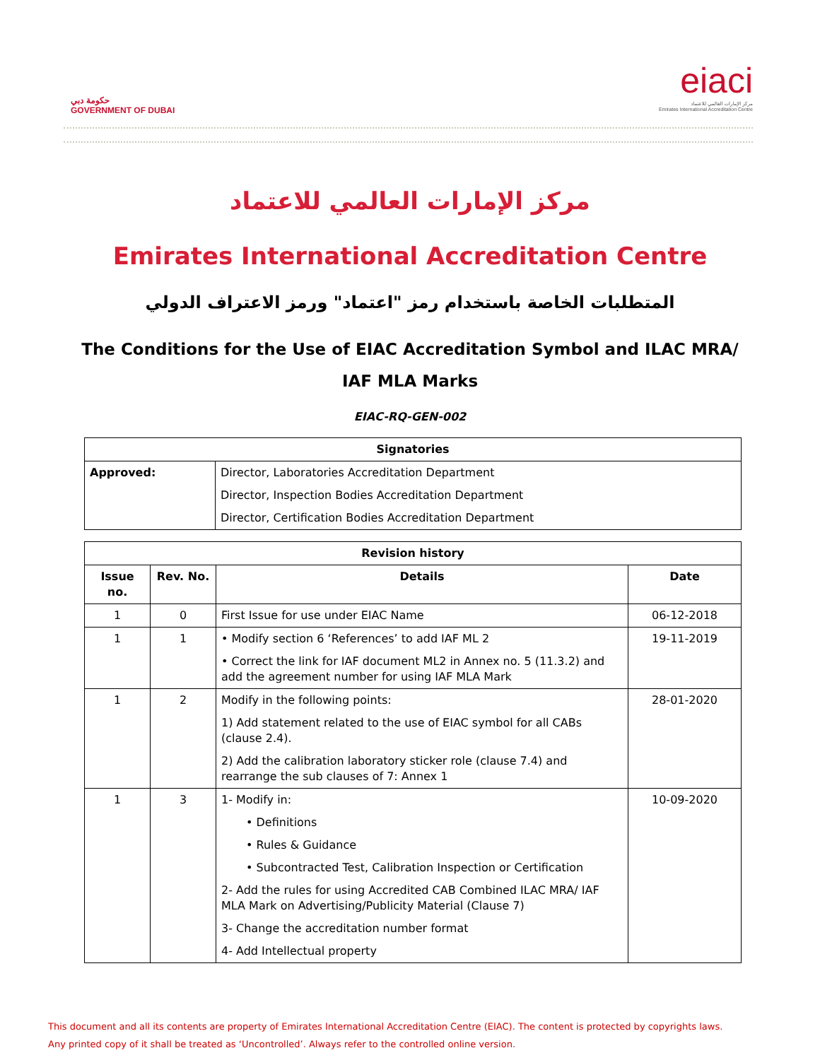حكومة دبي
GOVERNMENT OF DUBAI
eiaci
مركز الإمارات العالمي للاعتماد
Emirates International Accreditation Centre
مركز الإمارات العالمي للاعتماد
Emirates International Accreditation Centre
المتطلبات الخاصة باستخدام رمز "اعتماد" ورمز الاعتراف الدولي
The Conditions for the Use of EIAC Accreditation Symbol and ILAC MRA/ IAF MLA Marks
EIAC-RQ-GEN-002
| Signatories | |
| --- | --- |
| Approved: | Director, Laboratories Accreditation Department Director, Inspection Bodies Accreditation Department Director, Certification Bodies Accreditation Department |
| Revision history | | | |
| --- | --- | --- | --- |
| Issue no. | Rev. No. | Details | Date |
| 1 | 0 | First Issue for use under EIAC Name | 06-12-2018 |
| 1 | 1 | • Modify section 6 ‘References’ to add IAF ML 2 • Correct the link for IAF document ML2 in Annex no. 5 (11.3.2) and add the agreement number for using IAF MLA Mark | 19-11-2019 |
| 1 | 2 | Modify in the following points: 1) Add statement related to the use of EIAC symbol for all CABs (clause 2.4). 2) Add the calibration laboratory sticker role (clause 7.4) and rearrange the sub clauses of 7: Annex 1 | 28-01-2020 |
| 1 | 3 | 1- Modify in: • Definitions • Rules & Guidance • Subcontracted Test, Calibration Inspection or Certification 2- Add the rules for using Accredited CAB Combined ILAC MRA/ IAF MLA Mark on Advertising/Publicity Material (Clause 7) 3- Change the accreditation number format 4- Add Intellectual property | 10-09-2020 |
This document and all its contents are property of Emirates International Accreditation Centre (EIAC). The content is protected by copyrights laws.
Any printed copy of it shall be treated as ‘Uncontrolled’. Always refer to the controlled online version.